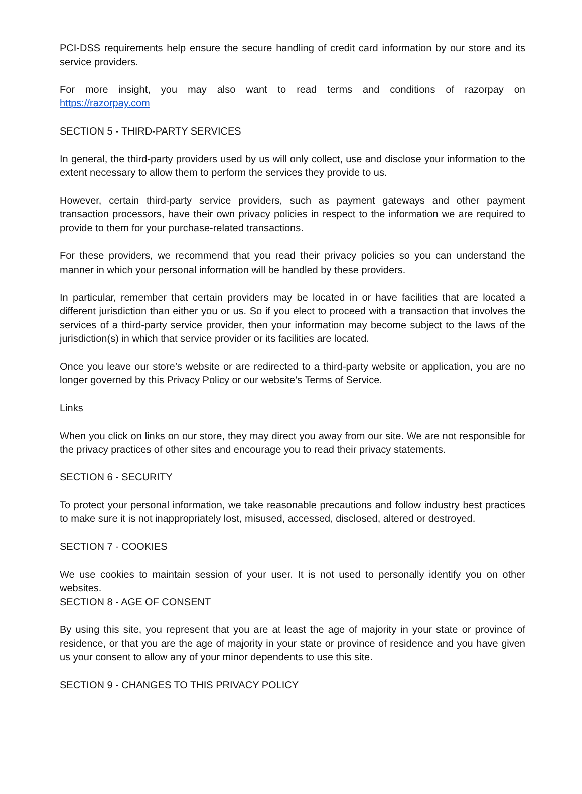PCI-DSS requirements help ensure the secure handling of credit card information by our store and its service providers.
For more insight, you may also want to read terms and conditions of razorpay on
https://razorpay.com
SECTION 5 - THIRD-PARTY SERVICES
In general, the third-party providers used by us will only collect, use and disclose your information to the extent necessary to allow them to perform the services they provide to us.
However, certain third-party service providers, such as payment gateways and other payment transaction processors, have their own privacy policies in respect to the information we are required to provide to them for your purchase-related transactions.
For these providers, we recommend that you read their privacy policies so you can understand the manner in which your personal information will be handled by these providers.
In particular, remember that certain providers may be located in or have facilities that are located a different jurisdiction than either you or us. So if you elect to proceed with a transaction that involves the services of a third-party service provider, then your information may become subject to the laws of the jurisdiction(s) in which that service provider or its facilities are located.
Once you leave our store’s website or are redirected to a third-party website or application, you are no longer governed by this Privacy Policy or our website’s Terms of Service.
Links
When you click on links on our store, they may direct you away from our site. We are not responsible for the privacy practices of other sites and encourage you to read their privacy statements.
SECTION 6 - SECURITY
To protect your personal information, we take reasonable precautions and follow industry best practices to make sure it is not inappropriately lost, misused, accessed, disclosed, altered or destroyed.
SECTION 7 - COOKIES
We use cookies to maintain session of your user. It is not used to personally identify you on other websites.
SECTION 8 - AGE OF CONSENT
By using this site, you represent that you are at least the age of majority in your state or province of residence, or that you are the age of majority in your state or province of residence and you have given us your consent to allow any of your minor dependents to use this site.
SECTION 9 - CHANGES TO THIS PRIVACY POLICY